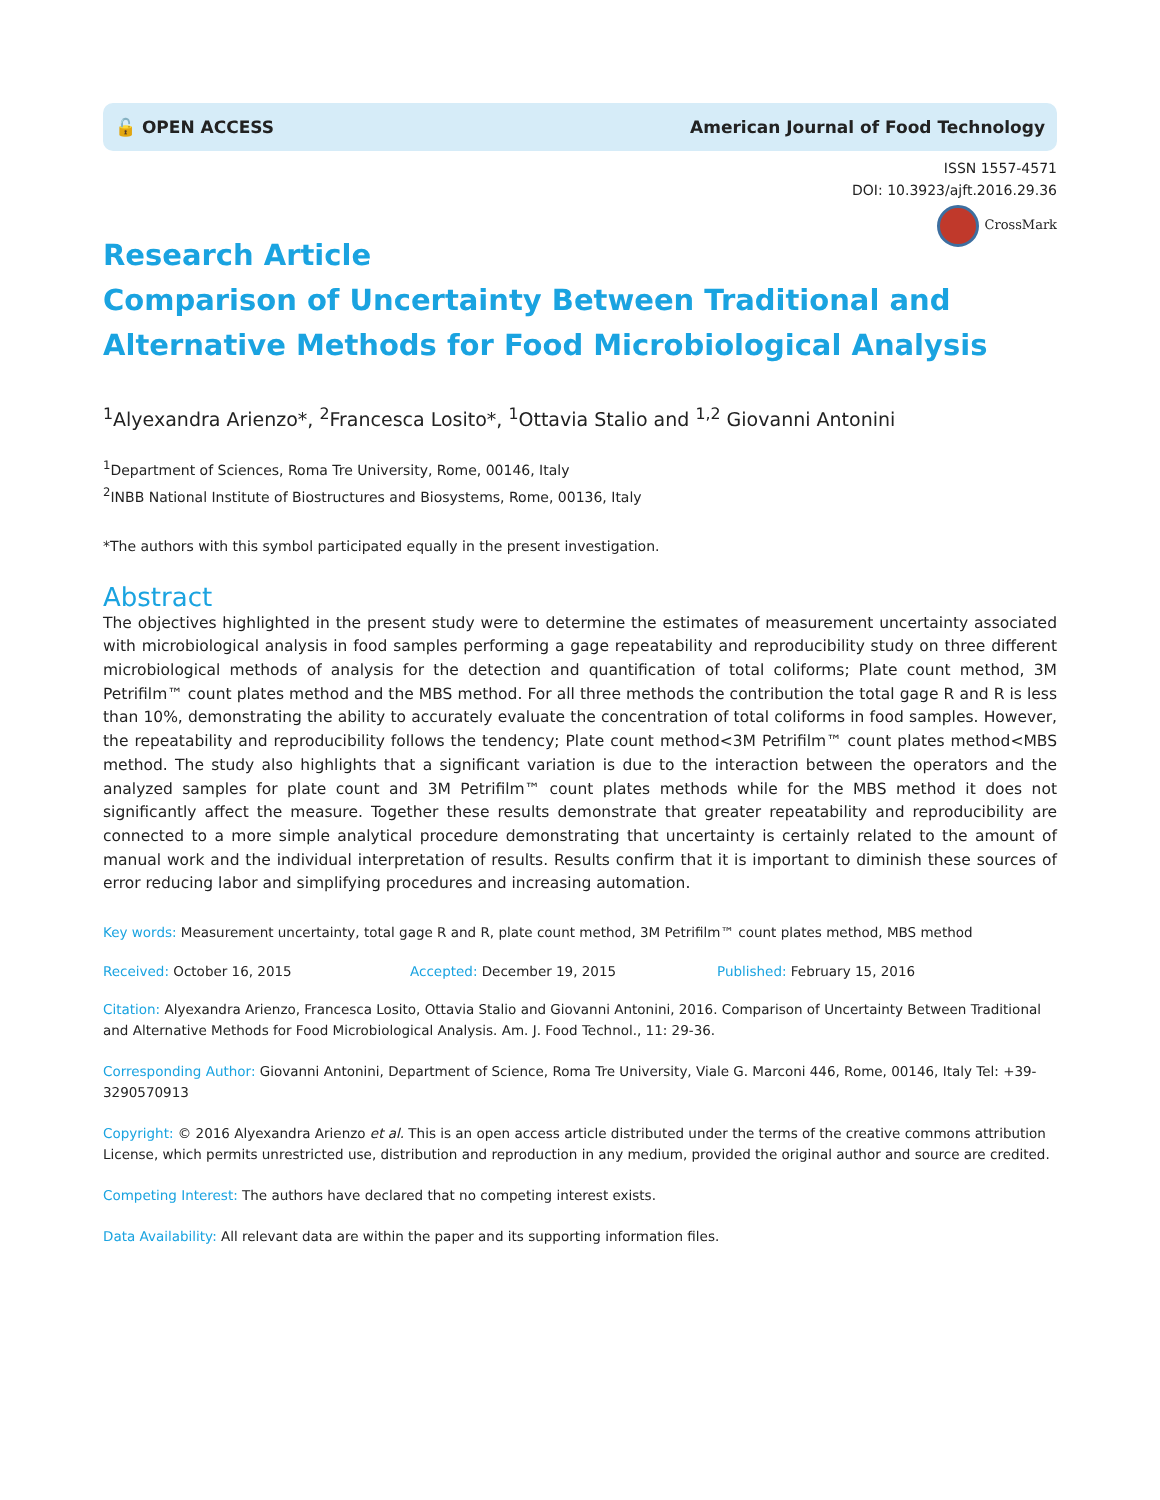🔓 OPEN ACCESS American Journal of Food Technology
ISSN 1557-4571
DOI: 10.3923/ajft.2016.29.36
CrossMark
Research Article
Comparison of Uncertainty Between Traditional and Alternative Methods for Food Microbiological Analysis
<sup>1</sup> Alyexandra Arienzo*, <sup>2</sup>Francesca Losito*, <sup>1</sup>Ottavia Stalio and <sup>1,2</sup> Giovanni Antonini
<sup>1</sup> Department of Sciences, Roma Tre University, Rome, 00146, Italy
<sup>2</sup> INBB National Institute of Biostructures and Biosystems, Rome, 00136, Italy
*The authors with this symbol participated equally in the present investigation.
Abstract
The objectives highlighted in the present study were to determine the estimates of measurement uncertainty associated with microbiological analysis in food samples performing a gage repeatability and reproducibility study on three different microbiological methods of analysis for the detection and quantification of total coliforms; Plate count method, 3M Petrifilm™ count plates method and the MBS method. For all three methods the contribution the total gage R and R is less than 10%, demonstrating the ability to accurately evaluate the concentration of total coliforms in food samples. However, the repeatability and reproducibility follows the tendency; Plate count method<3M Petrifilm™ count plates method<MBS method. The study also highlights that a significant variation is due to the interaction between the operators and the analyzed samples for plate count and 3M Petrifilm™ count plates methods while for the MBS method it does not significantly affect the measure. Together these results demonstrate that greater repeatability and reproducibility are connected to a more simple analytical procedure demonstrating that uncertainty is certainly related to the amount of manual work and the individual interpretation of results. Results confirm that it is important to diminish these sources of error reducing labor and simplifying procedures and increasing automation.
Key words: Measurement uncertainty, total gage R and R, plate count method, 3M Petrifilm™ count plates method, MBS method
Received: October 16, 2015 Accepted: December 19, 2015 Published: February 15, 2016
Citation: Alyexandra Arienzo, Francesca Losito, Ottavia Stalio and Giovanni Antonini, 2016. Comparison of Uncertainty Between Traditional and Alternative Methods for Food Microbiological Analysis. Am. J. Food Technol., 11: 29-36.
Corresponding Author: Giovanni Antonini, Department of Science, Roma Tre University, Viale G. Marconi 446, Rome, 00146, Italy Tel: +39-3290570913
Copyright: © 2016 Alyexandra Arienzo et al. This is an open access article distributed under the terms of the creative commons attribution License, which permits unrestricted use, distribution and reproduction in any medium, provided the original author and source are credited.
Competing Interest: The authors have declared that no competing interest exists.
Data Availability: All relevant data are within the paper and its supporting information files.